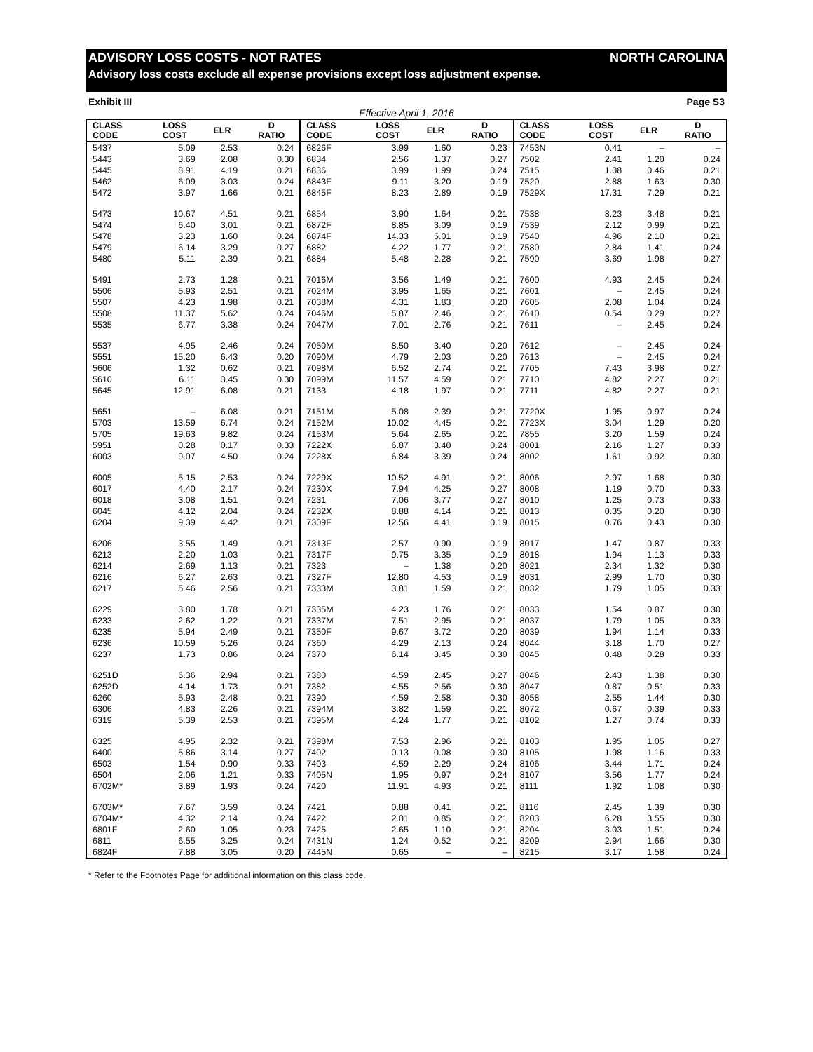ADVISORY LOSS COSTS - NOT RATES NORTH CAROLINA
Advisory loss costs exclude all expense provisions except loss adjustment expense.
Exhibit III Page S3
Effective April 1, 2016
| CLASS CODE | LOSS COST | ELR | D RATIO | CLASS CODE | LOSS COST | ELR | D RATIO | CLASS CODE | LOSS COST | ELR | D RATIO |
| --- | --- | --- | --- | --- | --- | --- | --- | --- | --- | --- | --- |
| 5437 | 5.09 | 2.53 | 0.24 | 6826F | 3.99 | 1.60 | 0.23 | 7453N | 0.41 | – | – |
| 5443 | 3.69 | 2.08 | 0.30 | 6834 | 2.56 | 1.37 | 0.27 | 7502 | 2.41 | 1.20 | 0.24 |
| 5445 | 8.91 | 4.19 | 0.21 | 6836 | 3.99 | 1.99 | 0.24 | 7515 | 1.08 | 0.46 | 0.21 |
| 5462 | 6.09 | 3.03 | 0.24 | 6843F | 9.11 | 3.20 | 0.19 | 7520 | 2.88 | 1.63 | 0.30 |
| 5472 | 3.97 | 1.66 | 0.21 | 6845F | 8.23 | 2.89 | 0.19 | 7529X | 17.31 | 7.29 | 0.21 |
| 5473 | 10.67 | 4.51 | 0.21 | 6854 | 3.90 | 1.64 | 0.21 | 7538 | 8.23 | 3.48 | 0.21 |
| 5474 | 6.40 | 3.01 | 0.21 | 6872F | 8.85 | 3.09 | 0.19 | 7539 | 2.12 | 0.99 | 0.21 |
| 5478 | 3.23 | 1.60 | 0.24 | 6874F | 14.33 | 5.01 | 0.19 | 7540 | 4.96 | 2.10 | 0.21 |
| 5479 | 6.14 | 3.29 | 0.27 | 6882 | 4.22 | 1.77 | 0.21 | 7580 | 2.84 | 1.41 | 0.24 |
| 5480 | 5.11 | 2.39 | 0.21 | 6884 | 5.48 | 2.28 | 0.21 | 7590 | 3.69 | 1.98 | 0.27 |
| 5491 | 2.73 | 1.28 | 0.21 | 7016M | 3.56 | 1.49 | 0.21 | 7600 | 4.93 | 2.45 | 0.24 |
| 5506 | 5.93 | 2.51 | 0.21 | 7024M | 3.95 | 1.65 | 0.21 | 7601 | – | 2.45 | 0.24 |
| 5507 | 4.23 | 1.98 | 0.21 | 7038M | 4.31 | 1.83 | 0.20 | 7605 | 2.08 | 1.04 | 0.24 |
| 5508 | 11.37 | 5.62 | 0.24 | 7046M | 5.87 | 2.46 | 0.21 | 7610 | 0.54 | 0.29 | 0.27 |
| 5535 | 6.77 | 3.38 | 0.24 | 7047M | 7.01 | 2.76 | 0.21 | 7611 | – | 2.45 | 0.24 |
| 5537 | 4.95 | 2.46 | 0.24 | 7050M | 8.50 | 3.40 | 0.20 | 7612 | – | 2.45 | 0.24 |
| 5551 | 15.20 | 6.43 | 0.20 | 7090M | 4.79 | 2.03 | 0.20 | 7613 | – | 2.45 | 0.24 |
| 5606 | 1.32 | 0.62 | 0.21 | 7098M | 6.52 | 2.74 | 0.21 | 7705 | 7.43 | 3.98 | 0.27 |
| 5610 | 6.11 | 3.45 | 0.30 | 7099M | 11.57 | 4.59 | 0.21 | 7710 | 4.82 | 2.27 | 0.21 |
| 5645 | 12.91 | 6.08 | 0.21 | 7133 | 4.18 | 1.97 | 0.21 | 7711 | 4.82 | 2.27 | 0.21 |
| 5651 | – | 6.08 | 0.21 | 7151M | 5.08 | 2.39 | 0.21 | 7720X | 1.95 | 0.97 | 0.24 |
| 5703 | 13.59 | 6.74 | 0.24 | 7152M | 10.02 | 4.45 | 0.21 | 7723X | 3.04 | 1.29 | 0.20 |
| 5705 | 19.63 | 9.82 | 0.24 | 7153M | 5.64 | 2.65 | 0.21 | 7855 | 3.20 | 1.59 | 0.24 |
| 5951 | 0.28 | 0.17 | 0.33 | 7222X | 6.87 | 3.40 | 0.24 | 8001 | 2.16 | 1.27 | 0.33 |
| 6003 | 9.07 | 4.50 | 0.24 | 7228X | 6.84 | 3.39 | 0.24 | 8002 | 1.61 | 0.92 | 0.30 |
| 6005 | 5.15 | 2.53 | 0.24 | 7229X | 10.52 | 4.91 | 0.21 | 8006 | 2.97 | 1.68 | 0.30 |
| 6017 | 4.40 | 2.17 | 0.24 | 7230X | 7.94 | 4.25 | 0.27 | 8008 | 1.19 | 0.70 | 0.33 |
| 6018 | 3.08 | 1.51 | 0.24 | 7231 | 7.06 | 3.77 | 0.27 | 8010 | 1.25 | 0.73 | 0.33 |
| 6045 | 4.12 | 2.04 | 0.24 | 7232X | 8.88 | 4.14 | 0.21 | 8013 | 0.35 | 0.20 | 0.30 |
| 6204 | 9.39 | 4.42 | 0.21 | 7309F | 12.56 | 4.41 | 0.19 | 8015 | 0.76 | 0.43 | 0.30 |
| 6206 | 3.55 | 1.49 | 0.21 | 7313F | 2.57 | 0.90 | 0.19 | 8017 | 1.47 | 0.87 | 0.33 |
| 6213 | 2.20 | 1.03 | 0.21 | 7317F | 9.75 | 3.35 | 0.19 | 8018 | 1.94 | 1.13 | 0.33 |
| 6214 | 2.69 | 1.13 | 0.21 | 7323 | – | 1.38 | 0.20 | 8021 | 2.34 | 1.32 | 0.30 |
| 6216 | 6.27 | 2.63 | 0.21 | 7327F | 12.80 | 4.53 | 0.19 | 8031 | 2.99 | 1.70 | 0.30 |
| 6217 | 5.46 | 2.56 | 0.21 | 7333M | 3.81 | 1.59 | 0.21 | 8032 | 1.79 | 1.05 | 0.33 |
| 6229 | 3.80 | 1.78 | 0.21 | 7335M | 4.23 | 1.76 | 0.21 | 8033 | 1.54 | 0.87 | 0.30 |
| 6233 | 2.62 | 1.22 | 0.21 | 7337M | 7.51 | 2.95 | 0.21 | 8037 | 1.79 | 1.05 | 0.33 |
| 6235 | 5.94 | 2.49 | 0.21 | 7350F | 9.67 | 3.72 | 0.20 | 8039 | 1.94 | 1.14 | 0.33 |
| 6236 | 10.59 | 5.26 | 0.24 | 7360 | 4.29 | 2.13 | 0.24 | 8044 | 3.18 | 1.70 | 0.27 |
| 6237 | 1.73 | 0.86 | 0.24 | 7370 | 6.14 | 3.45 | 0.30 | 8045 | 0.48 | 0.28 | 0.33 |
| 6251D | 6.36 | 2.94 | 0.21 | 7380 | 4.59 | 2.45 | 0.27 | 8046 | 2.43 | 1.38 | 0.30 |
| 6252D | 4.14 | 1.73 | 0.21 | 7382 | 4.55 | 2.56 | 0.30 | 8047 | 0.87 | 0.51 | 0.33 |
| 6260 | 5.93 | 2.48 | 0.21 | 7390 | 4.59 | 2.58 | 0.30 | 8058 | 2.55 | 1.44 | 0.30 |
| 6306 | 4.83 | 2.26 | 0.21 | 7394M | 3.82 | 1.59 | 0.21 | 8072 | 0.67 | 0.39 | 0.33 |
| 6319 | 5.39 | 2.53 | 0.21 | 7395M | 4.24 | 1.77 | 0.21 | 8102 | 1.27 | 0.74 | 0.33 |
| 6325 | 4.95 | 2.32 | 0.21 | 7398M | 7.53 | 2.96 | 0.21 | 8103 | 1.95 | 1.05 | 0.27 |
| 6400 | 5.86 | 3.14 | 0.27 | 7402 | 0.13 | 0.08 | 0.30 | 8105 | 1.98 | 1.16 | 0.33 |
| 6503 | 1.54 | 0.90 | 0.33 | 7403 | 4.59 | 2.29 | 0.24 | 8106 | 3.44 | 1.71 | 0.24 |
| 6504 | 2.06 | 1.21 | 0.33 | 7405N | 1.95 | 0.97 | 0.24 | 8107 | 3.56 | 1.77 | 0.24 |
| 6702M* | 3.89 | 1.93 | 0.24 | 7420 | 11.91 | 4.93 | 0.21 | 8111 | 1.92 | 1.08 | 0.30 |
| 6703M* | 7.67 | 3.59 | 0.24 | 7421 | 0.88 | 0.41 | 0.21 | 8116 | 2.45 | 1.39 | 0.30 |
| 6704M* | 4.32 | 2.14 | 0.24 | 7422 | 2.01 | 0.85 | 0.21 | 8203 | 6.28 | 3.55 | 0.30 |
| 6801F | 2.60 | 1.05 | 0.23 | 7425 | 2.65 | 1.10 | 0.21 | 8204 | 3.03 | 1.51 | 0.24 |
| 6811 | 6.55 | 3.25 | 0.24 | 7431N | 1.24 | 0.52 | 0.21 | 8209 | 2.94 | 1.66 | 0.30 |
| 6824F | 7.88 | 3.05 | 0.20 | 7445N | 0.65 | – | – | 8215 | 3.17 | 1.58 | 0.24 |
* Refer to the Footnotes Page for additional information on this class code.